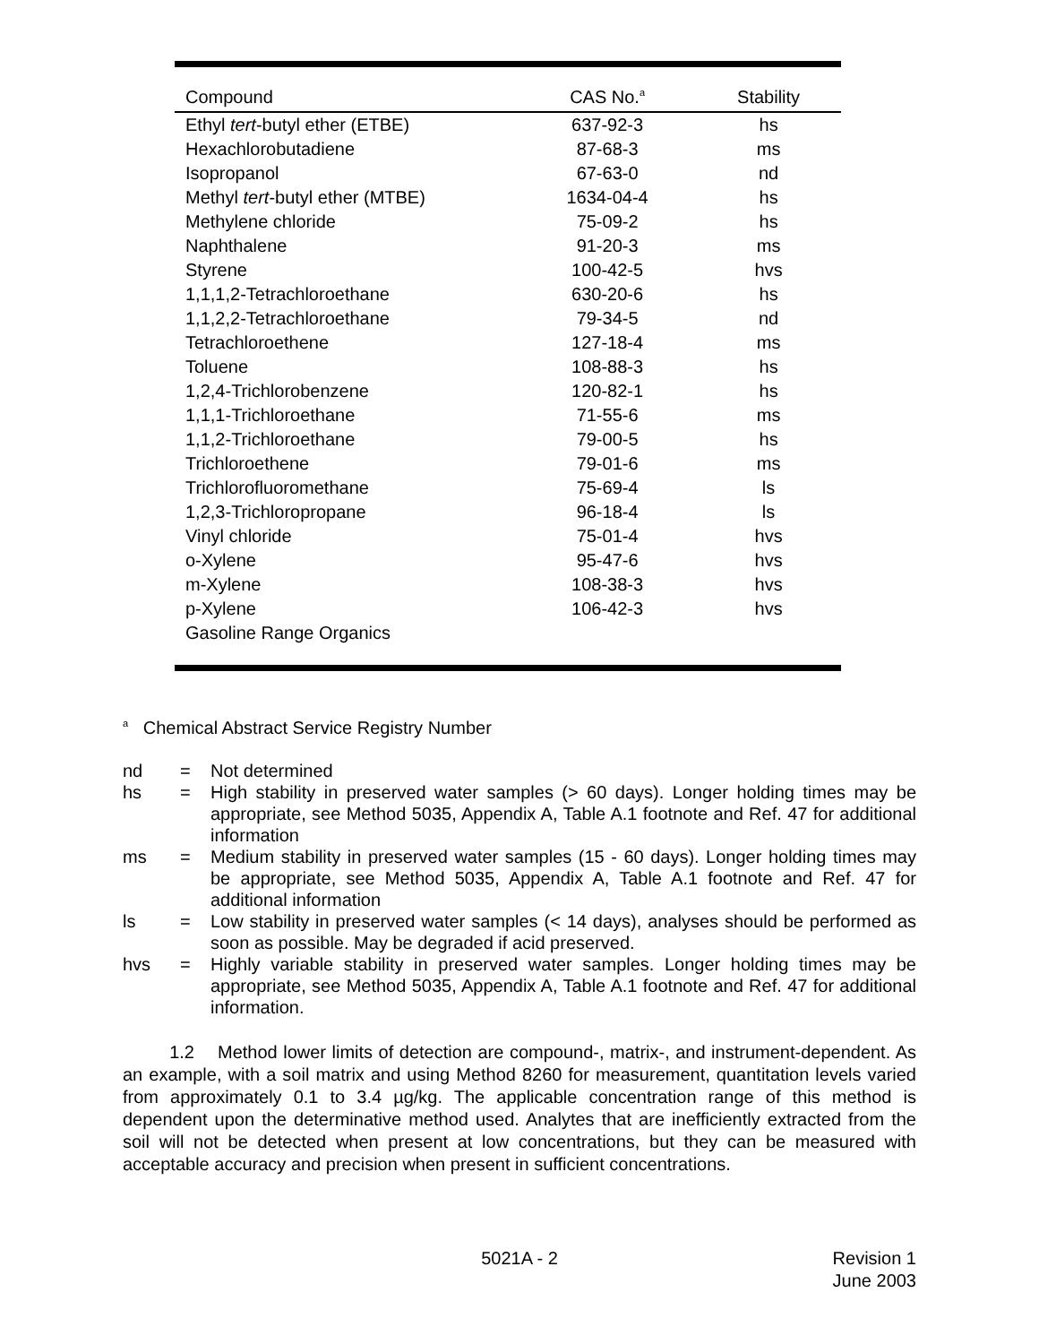| Compound | CAS No.<sup>a</sup> | Stability |
| --- | --- | --- |
| Ethyl tert -butyl ether (ETBE) | 637-92-3 | hs |
| Hexachlorobutadiene | 87-68-3 | ms |
| Isopropanol | 67-63-0 | nd |
| Methyl tert -butyl ether (MTBE) | 1634-04-4 | hs |
| Methylene chloride | 75-09-2 | hs |
| Naphthalene | 91-20-3 | ms |
| Styrene | 100-42-5 | hvs |
| 1,1,1,2-Tetrachloroethane | 630-20-6 | hs |
| 1,1,2,2-Tetrachloroethane | 79-34-5 | nd |
| Tetrachloroethene | 127-18-4 | ms |
| Toluene | 108-88-3 | hs |
| 1,2,4-Trichlorobenzene | 120-82-1 | hs |
| 1,1,1-Trichloroethane | 71-55-6 | ms |
| 1,1,2-Trichloroethane | 79-00-5 | hs |
| Trichloroethene | 79-01-6 | ms |
| Trichlorofluoromethane | 75-69-4 | ls |
| 1,2,3-Trichloropropane | 96-18-4 | ls |
| Vinyl chloride | 75-01-4 | hvs |
| o-Xylene | 95-47-6 | hvs |
| m-Xylene | 108-38-3 | hvs |
| p-Xylene | 106-42-3 | hvs |
| Gasoline Range Organics | | |
<sup>a</sup> Chemical Abstract Service Registry Number
nd = Not determined
hs = High stability in preserved water samples (> 60 days). Longer holding times may be appropriate, see Method 5035, Appendix A, Table A.1 footnote and Ref. 47 for additional information
ms = Medium stability in preserved water samples (15 - 60 days). Longer holding times may be appropriate, see Method 5035, Appendix A, Table A.1 footnote and Ref. 47 for additional information
ls = Low stability in preserved water samples (< 14 days), analyses should be performed as soon as possible. May be degraded if acid preserved.
hvs = Highly variable stability in preserved water samples. Longer holding times may be appropriate, see Method 5035, Appendix A, Table A.1 footnote and Ref. 47 for additional information.
1.2 Method lower limits of detection are compound-, matrix-, and instrument-dependent. As an example, with a soil matrix and using Method 8260 for measurement, quantitation levels varied from approximately 0.1 to 3.4 µg/kg. The applicable concentration range of this method is dependent upon the determinative method used. Analytes that are inefficiently extracted from the soil will not be detected when present at low concentrations, but they can be measured with acceptable accuracy and precision when present in sufficient concentrations.
5021A - 2 Revision 1
June 2003